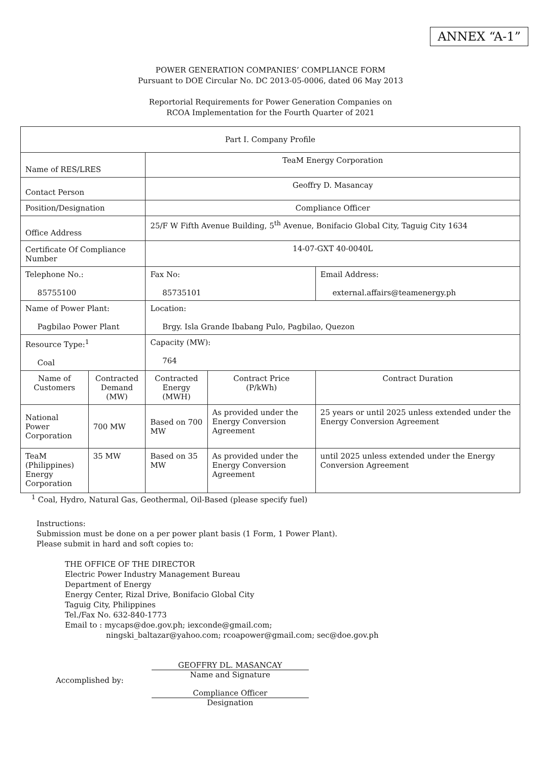ANNEX “A-1”
POWER GENERATION COMPANIES’ COMPLIANCE FORM
Pursuant to DOE Circular No. DC 2013-05-0006, dated 06 May 2013
Reportorial Requirements for Power Generation Companies on
RCOA Implementation for the Fourth Quarter of 2021
| Part I. Company Profile | | | | |
| Name of RES/LRES | | TeaM Energy Corporation | | |
| Contact Person | | Geoffry D. Masancay | | |
| Position/Designation | | Compliance Officer | | |
| Office Address | | 25/F W Fifth Avenue Building, 5<sup>th</sup> Avenue, Bonifacio Global City, Taguig City 1634 | | |
| Certificate Of Compliance Number | | 14-07-GXT 40-0040L | | |
| Telephone No.: 85755100 | | Fax No: 85735101 | | Email Address: external.affairs@teamenergy.ph |
| Name of Power Plant: Pagbilao Power Plant | | Location: Brgy. Isla Grande Ibabang Pulo, Pagbilao, Quezon | | |
| Resource Type:<sup>1</sup> Coal | | Capacity (MW): 764 | | |
| Name of Customers | Contracted Demand (MW) | Contracted Energy (MWH) | Contract Price (P/kWh) | Contract Duration |
| National Power Corporation | 700 MW | Based on 700 MW | As provided under the Energy Conversion Agreement | 25 years or until 2025 unless extended under the Energy Conversion Agreement |
| TeaM (Philippines) Energy Corporation | 35 MW | Based on 35 MW | As provided under the Energy Conversion Agreement | until 2025 unless extended under the Energy Conversion Agreement |
<sup>1</sup> Coal, Hydro, Natural Gas, Geothermal, Oil-Based (please specify fuel)
Instructions:
Submission must be done on a per power plant basis (1 Form, 1 Power Plant).
Please submit in hard and soft copies to:
THE OFFICE OF THE DIRECTOR
Electric Power Industry Management Bureau
Department of Energy
Energy Center, Rizal Drive, Bonifacio Global City
Taguig City, Philippines
Tel./Fax No. 632-840-1773
Email to : mycaps@doe.gov.ph; iexconde@gmail.com;
ningski_baltazar@yahoo.com; rcoapower@gmail.com; sec@doe.gov.ph
Accomplished by:
GEOFFRY DL. MASANCAY
Name and Signature
Compliance Officer
Designation